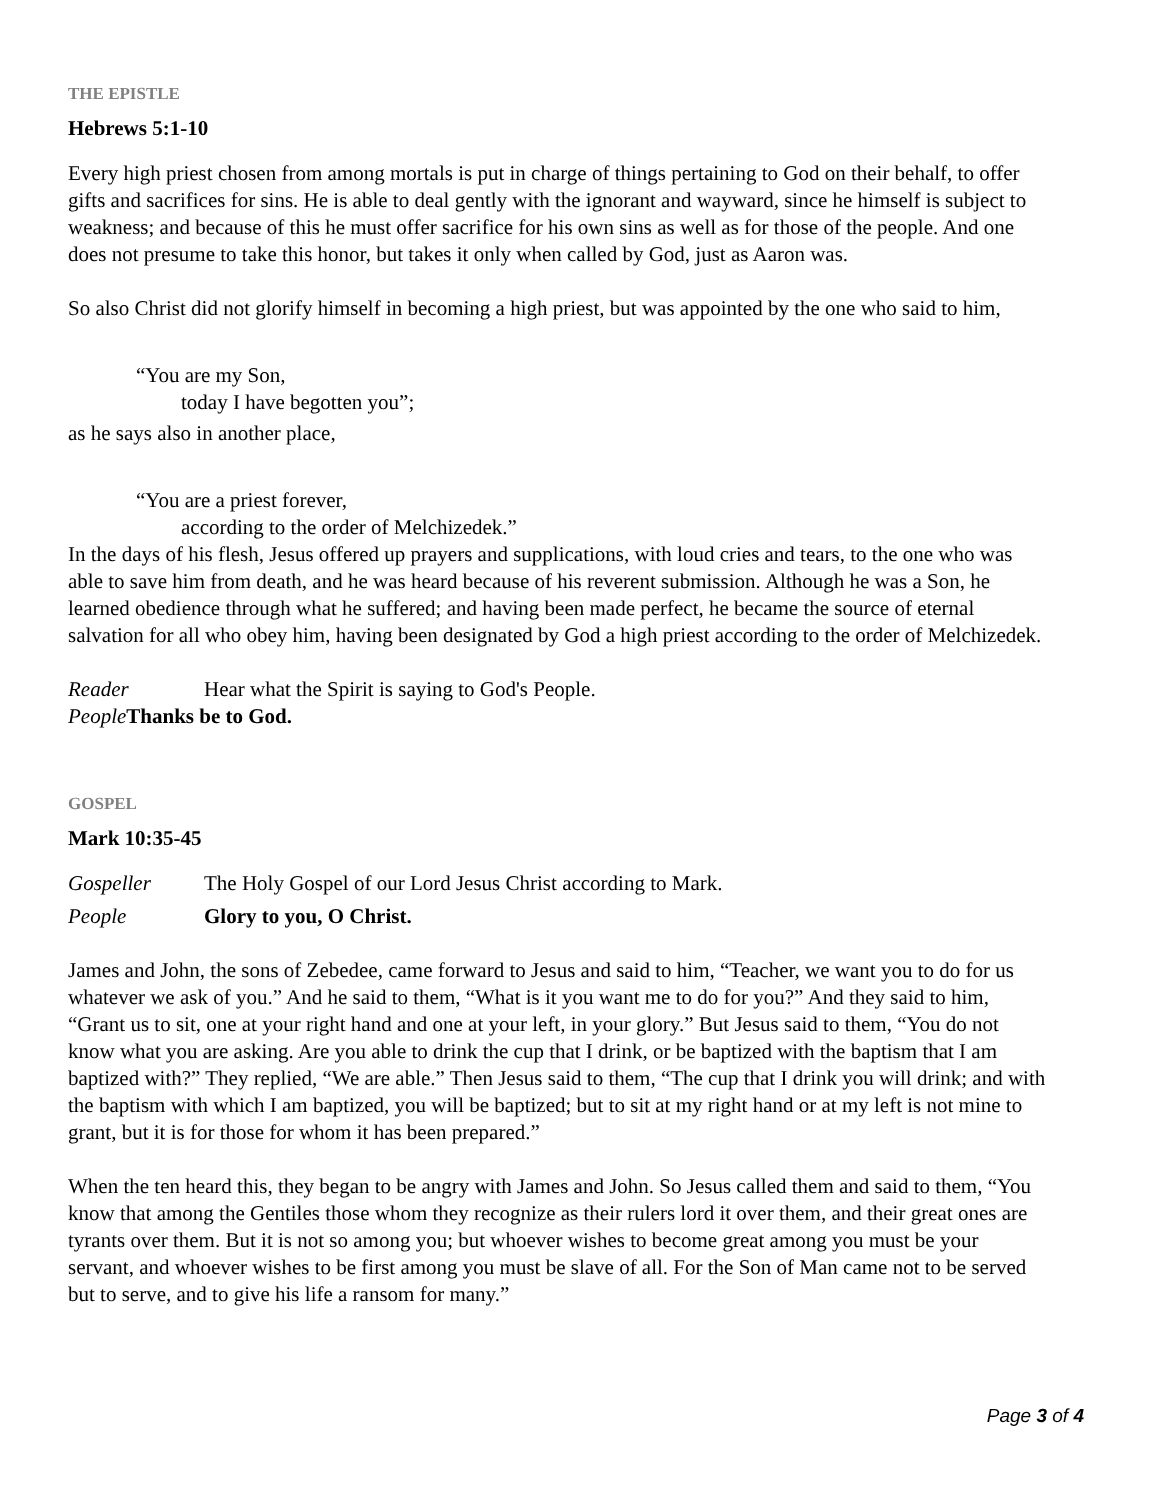THE EPISTLE
Hebrews 5:1-10
Every high priest chosen from among mortals is put in charge of things pertaining to God on their behalf, to offer gifts and sacrifices for sins. He is able to deal gently with the ignorant and wayward, since he himself is subject to weakness; and because of this he must offer sacrifice for his own sins as well as for those of the people. And one does not presume to take this honor, but takes it only when called by God, just as Aaron was.
So also Christ did not glorify himself in becoming a high priest, but was appointed by the one who said to him,
“You are my Son,
today I have begotten you”;
as he says also in another place,
“You are a priest forever,
according to the order of Melchizedek.”
In the days of his flesh, Jesus offered up prayers and supplications, with loud cries and tears, to the one who was able to save him from death, and he was heard because of his reverent submission. Although he was a Son, he learned obedience through what he suffered; and having been made perfect, he became the source of eternal salvation for all who obey him, having been designated by God a high priest according to the order of Melchizedek.
Reader Hear what the Spirit is saying to God's People.
People Thanks be to God.
GOSPEL
Mark 10:35-45
Gospeller The Holy Gospel of our Lord Jesus Christ according to Mark.
People Glory to you, O Christ.
James and John, the sons of Zebedee, came forward to Jesus and said to him, “Teacher, we want you to do for us whatever we ask of you.” And he said to them, “What is it you want me to do for you?” And they said to him, “Grant us to sit, one at your right hand and one at your left, in your glory.” But Jesus said to them, “You do not know what you are asking. Are you able to drink the cup that I drink, or be baptized with the baptism that I am baptized with?” They replied, “We are able.” Then Jesus said to them, “The cup that I drink you will drink; and with the baptism with which I am baptized, you will be baptized; but to sit at my right hand or at my left is not mine to grant, but it is for those for whom it has been prepared.”
When the ten heard this, they began to be angry with James and John. So Jesus called them and said to them, “You know that among the Gentiles those whom they recognize as their rulers lord it over them, and their great ones are tyrants over them. But it is not so among you; but whoever wishes to become great among you must be your servant, and whoever wishes to be first among you must be slave of all. For the Son of Man came not to be served but to serve, and to give his life a ransom for many.”
Page 3 of 4